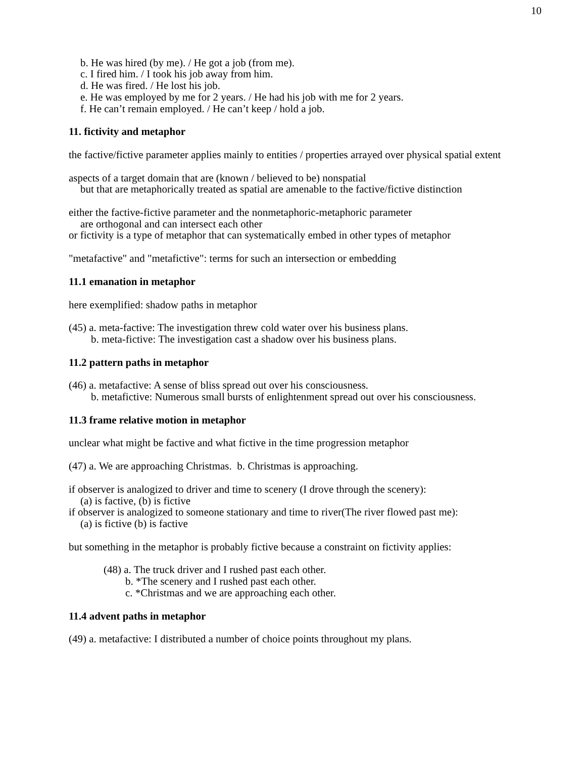10
b. He was hired (by me). / He got a job (from me).
c. I fired him. / I took his job away from him.
d. He was fired. / He lost his job.
e. He was employed by me for 2 years. / He had his job with me for 2 years.
f. He can’t remain employed. / He can’t keep / hold a job.
11. fictivity and metaphor
the factive/fictive parameter applies mainly to entities / properties arrayed over physical spatial extent
aspects of a target domain that are (known / believed to be) nonspatial
but that are metaphorically treated as spatial are amenable to the factive/fictive distinction
either the factive-fictive parameter and the nonmetaphoric-metaphoric parameter
are orthogonal and can intersect each other
or fictivity is a type of metaphor that can systematically embed in other types of metaphor
"metafactive" and "metafictive": terms for such an intersection or embedding
11.1 emanation in metaphor
here exemplified: shadow paths in metaphor
(45) a. meta-factive: The investigation threw cold water over his business plans.
b. meta-fictive: The investigation cast a shadow over his business plans.
11.2 pattern paths in metaphor
(46) a. metafactive: A sense of bliss spread out over his consciousness.
b. metafictive: Numerous small bursts of enlightenment spread out over his consciousness.
11.3 frame relative motion in metaphor
unclear what might be factive and what fictive in the time progression metaphor
(47) a. We are approaching Christmas. b. Christmas is approaching.
if observer is analogized to driver and time to scenery (I drove through the scenery):
(a) is factive, (b) is fictive
if observer is analogized to someone stationary and time to river(The river flowed past me):
(a) is fictive (b) is factive
but something in the metaphor is probably fictive because a constraint on fictivity applies:
(48) a. The truck driver and I rushed past each other.
b. *The scenery and I rushed past each other.
c. *Christmas and we are approaching each other.
11.4 advent paths in metaphor
(49) a. metafactive: I distributed a number of choice points throughout my plans.